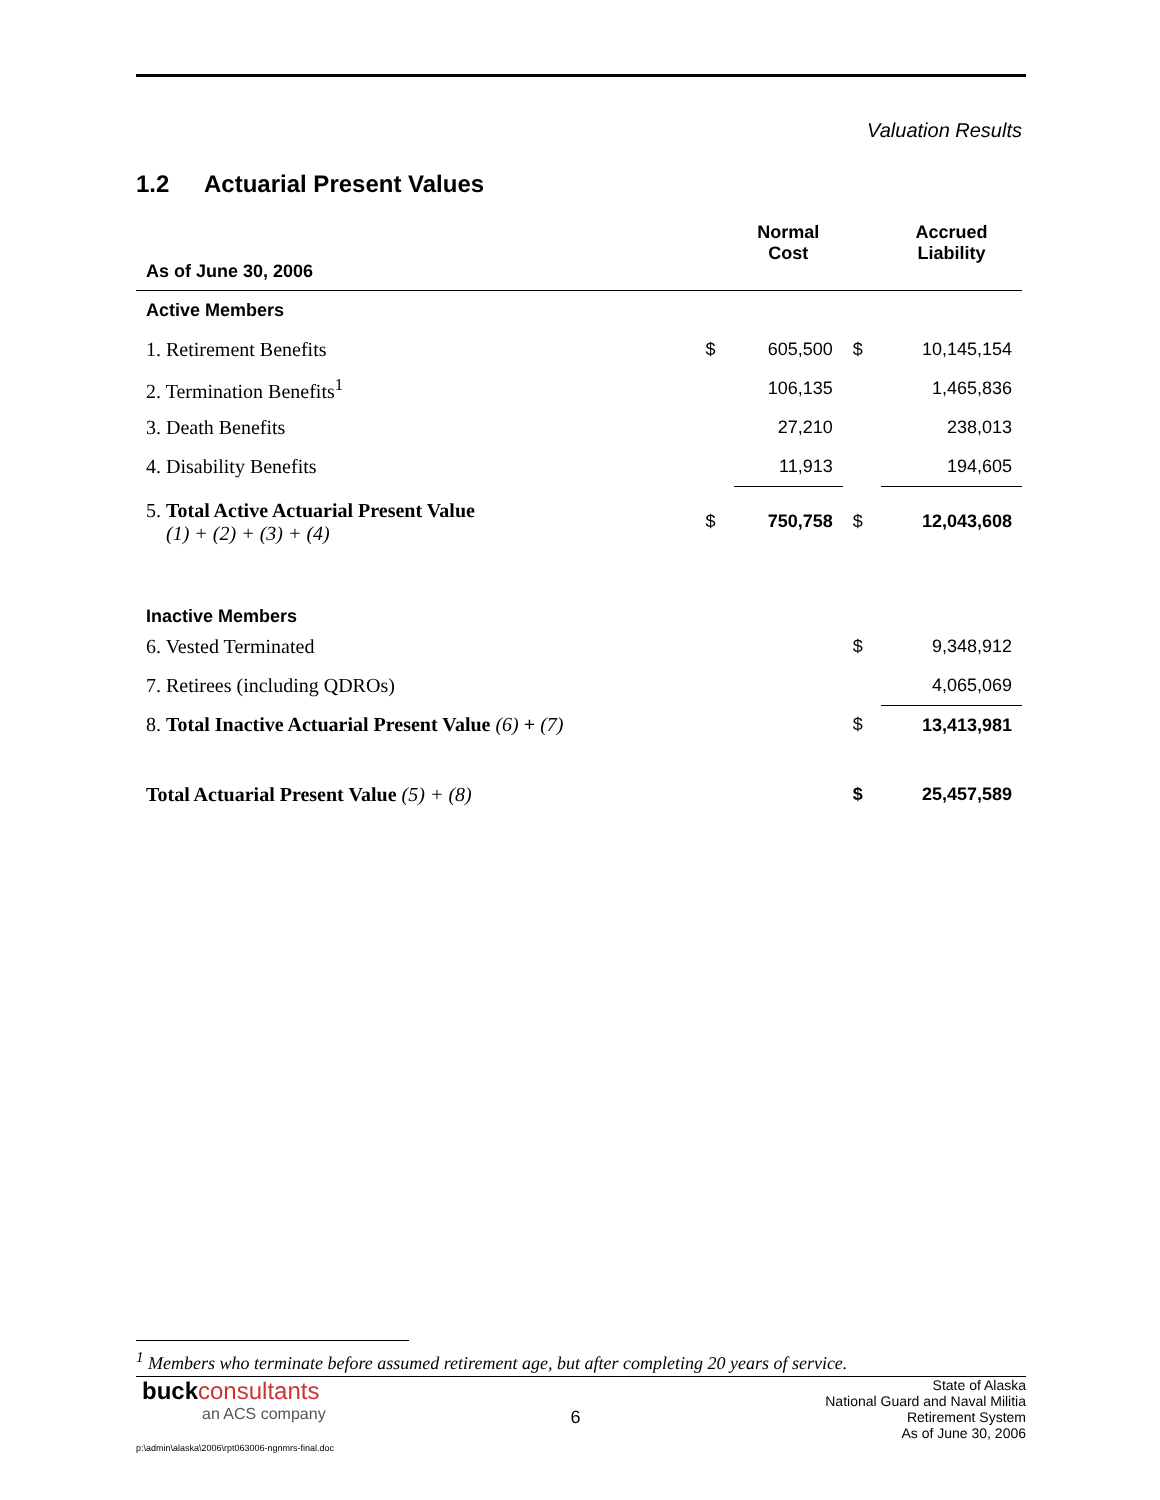Valuation Results
1.2 Actuarial Present Values
| As of June 30, 2006 | | Normal Cost | | Accrued Liability |
| --- | --- | --- | --- | --- |
| Active Members | | | | |
| 1. Retirement Benefits | $ | 605,500 | $ | 10,145,154 |
| 2. Termination Benefits<sup>1</sup> | | 106,135 | | 1,465,836 |
| 3. Death Benefits | | 27,210 | | 238,013 |
| 4. Disability Benefits | | 11,913 | | 194,605 |
| 5. Total Active Actuarial Present Value (1) + (2) + (3) + (4) | $ | 750,758 | $ | 12,043,608 |
| Inactive Members | | | | |
| 6. Vested Terminated | | | $ | 9,348,912 |
| 7. Retirees (including QDROs) | | | | 4,065,069 |
| 8. Total Inactive Actuarial Present Value (6) + (7) | | | $ | 13,413,981 |
| Total Actuarial Present Value (5) + (8) | | | $ | 25,457,589 |
<sup>1</sup> Members who terminate before assumed retirement age, but after completing 20 years of service.
buck consultants
an ACS company
6
State of Alaska
National Guard and Naval Militia
Retirement System
As of June 30, 2006
p:\admin\alaska\2006\rpt063006-ngnmrs-final.doc